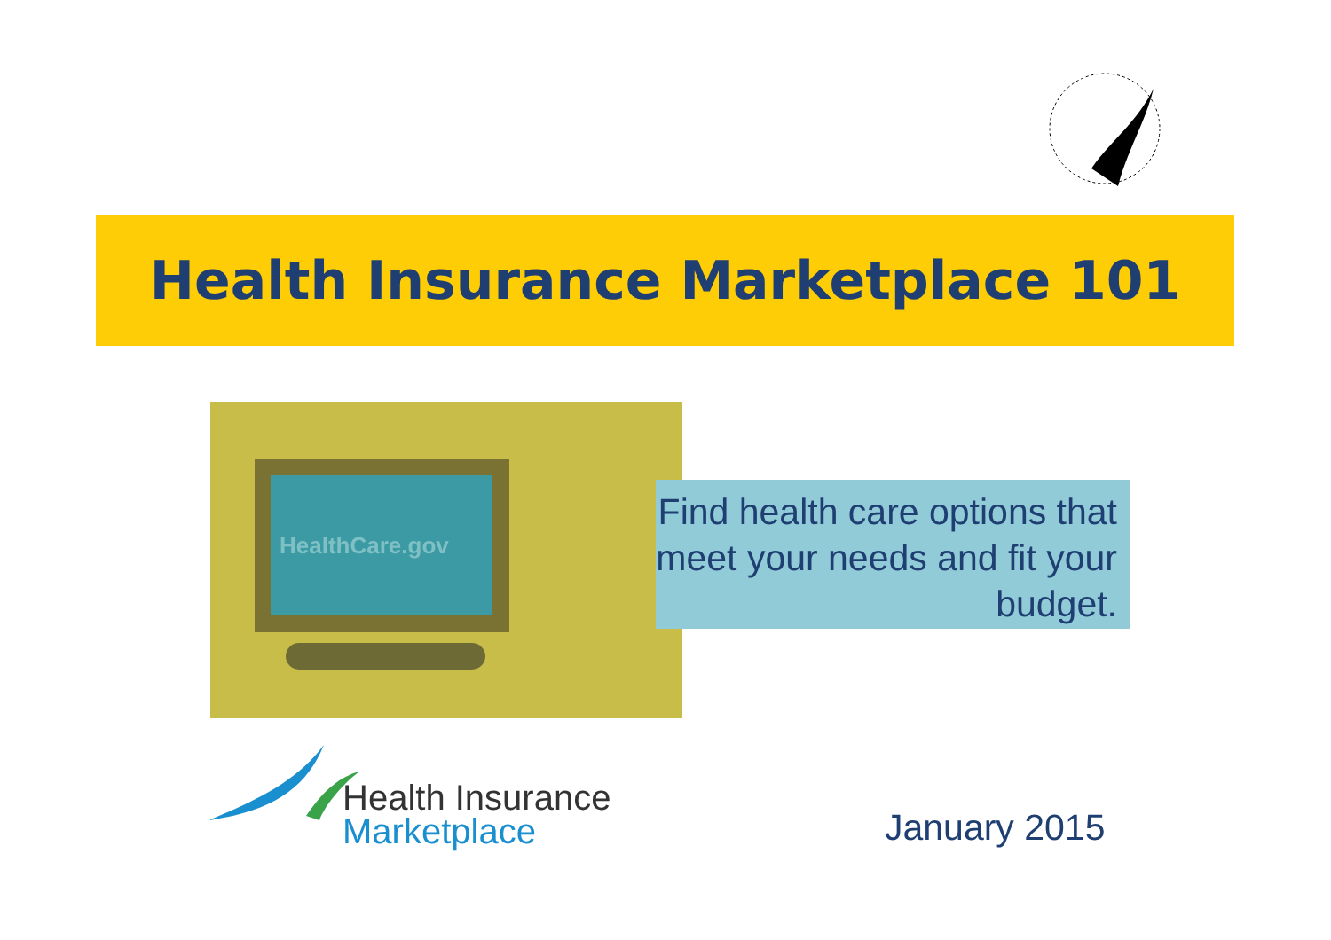Health Insurance Marketplace 101
HealthCare.gov
Find health care options that meet your needs and fit your budget.
Health Insurance
Marketplace
January 2015